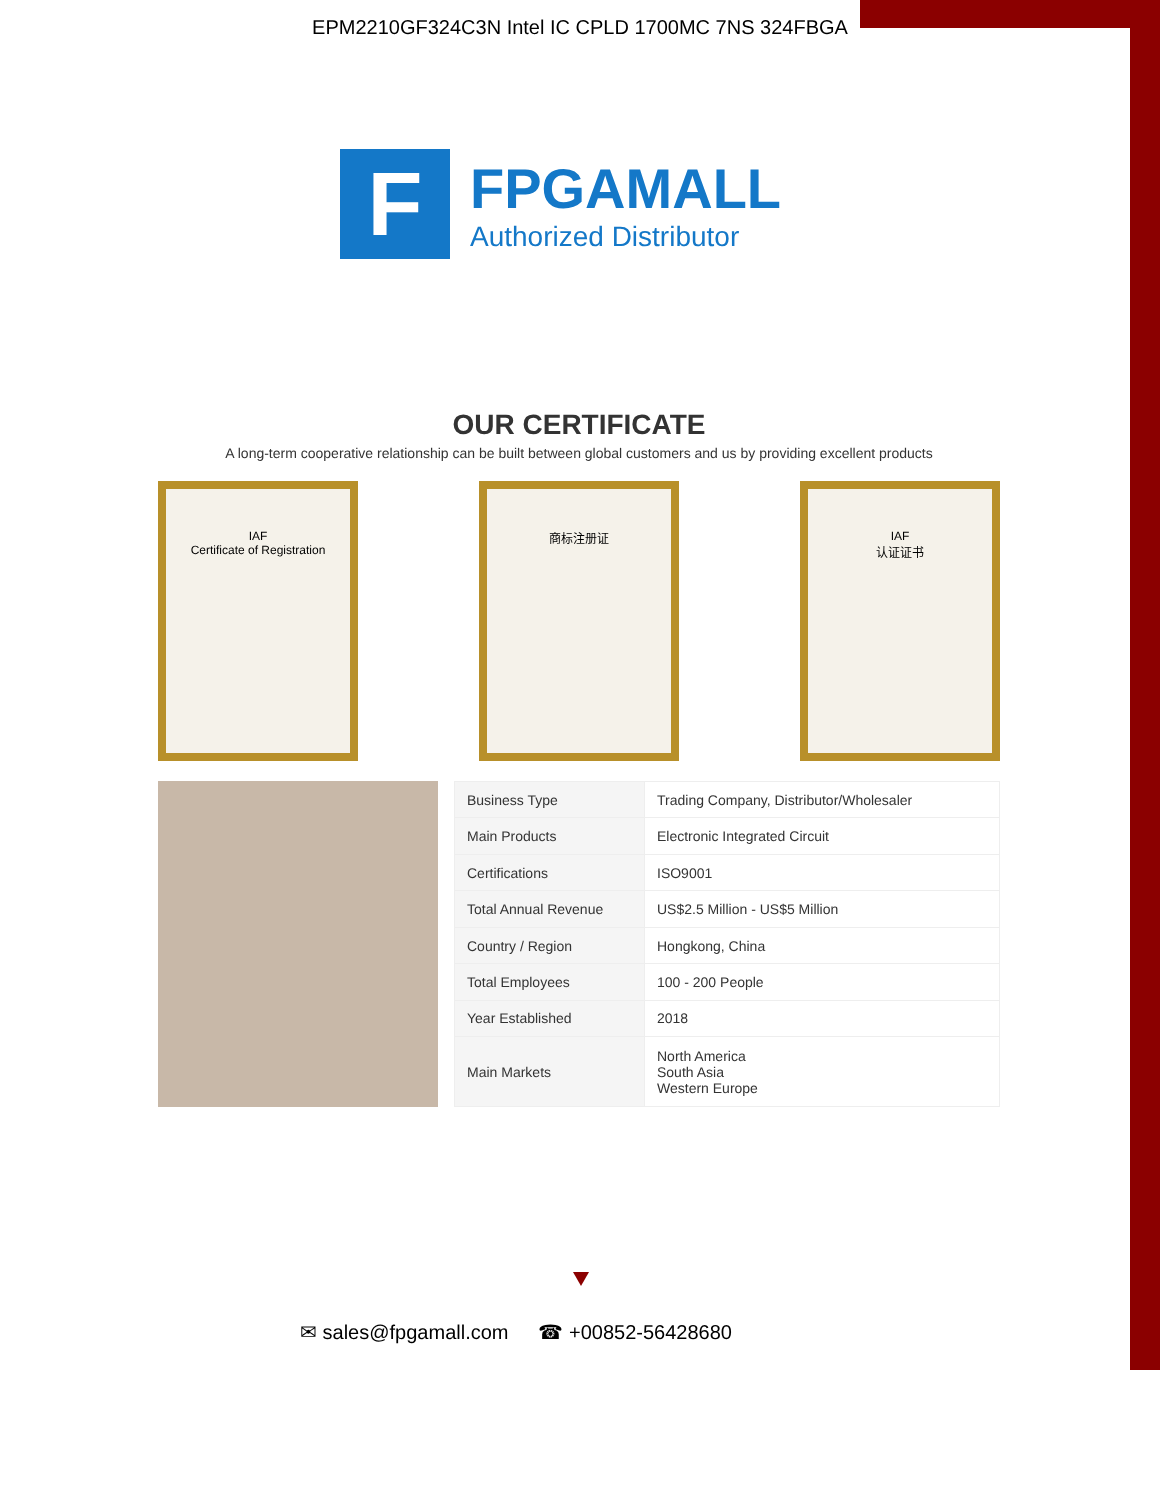EPM2210GF324C3N Intel IC CPLD 1700MC 7NS 324FBGA
F
FPGAMALL
Authorized Distributor
OUR CERTIFICATE
A long-term cooperative relationship can be built between global customers and us by providing excellent products
IAF
Certificate of Registration
商标注册证 IAF
认证证书
| Business Type | Trading Company, Distributor/Wholesaler |
| Main Products | Electronic Integrated Circuit |
| Certifications | ISO9001 |
| Total Annual Revenue | US$2.5 Million - US$5 Million |
| Country / Region | Hongkong, China |
| Total Employees | 100 - 200 People |
| Year Established | 2018 |
| Main Markets | North America South Asia Western Europe |
✉ sales@fpgamall.com ☎ +00852-56428680